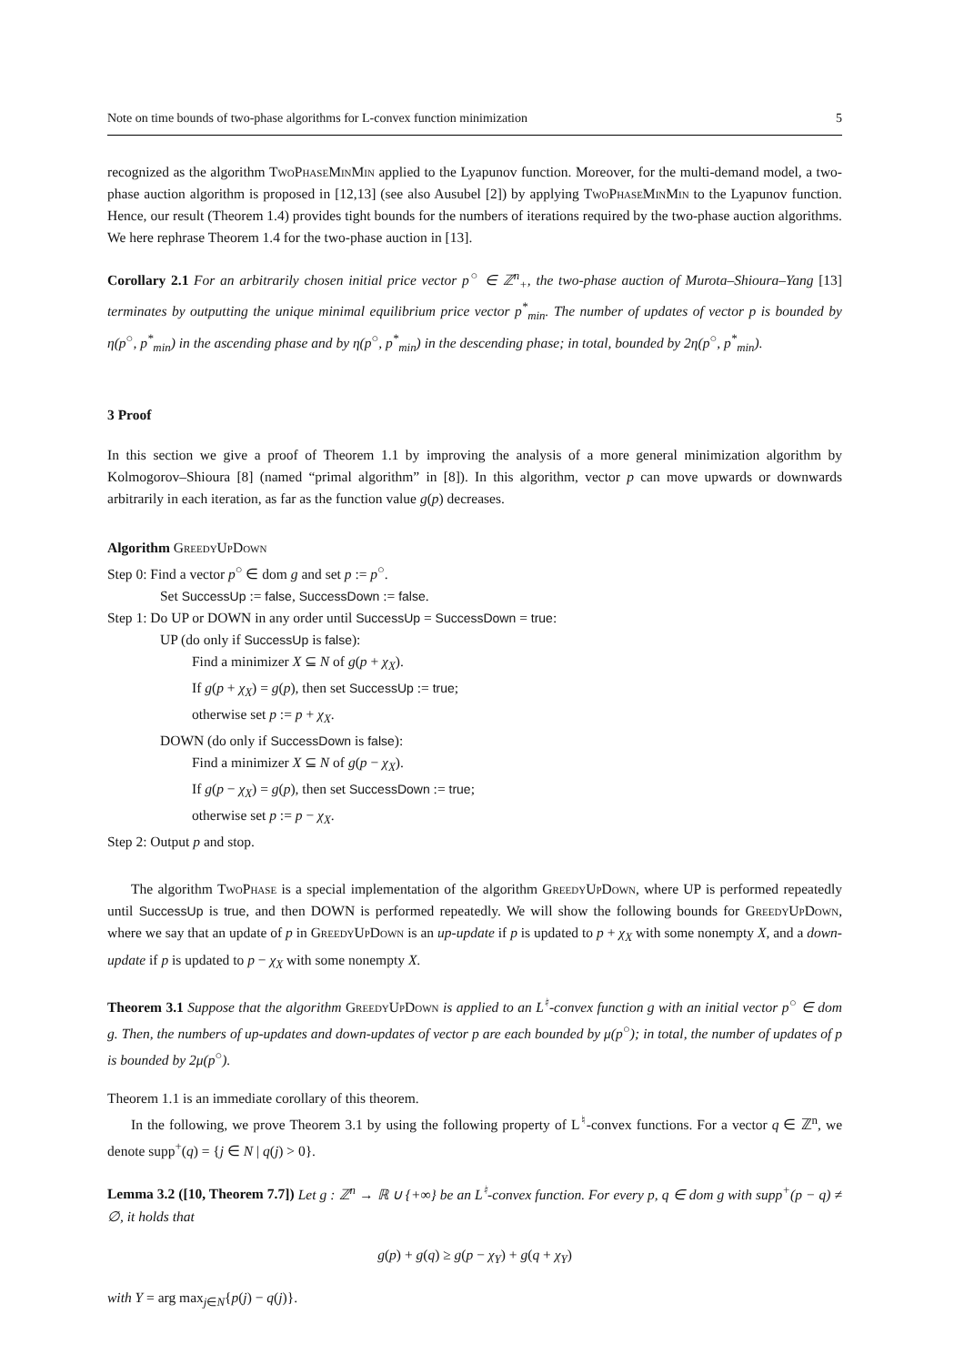Note on time bounds of two-phase algorithms for L-convex function minimization 5
recognized as the algorithm TwoPhaseMinMin applied to the Lyapunov function. Moreover, for the multi-demand model, a two-phase auction algorithm is proposed in [12,13] (see also Ausubel [2]) by applying TwoPhaseMinMin to the Lyapunov function. Hence, our result (Theorem 1.4) provides tight bounds for the numbers of iterations required by the two-phase auction algorithms. We here rephrase Theorem 1.4 for the two-phase auction in [13].
Corollary 2.1 For an arbitrarily chosen initial price vector p<sup>○</sup> ∈ ℤ<sup>n</sup><sub>+</sub>, the two-phase auction of Murota–Shioura–Yang [13] terminates by outputting the unique minimal equilibrium price vector p<sup>*</sup><sub>min</sub>. The number of updates of vector p is bounded by η(p<sup>○</sup>, p<sup>*</sup><sub>min</sub>) in the ascending phase and by η(p<sup>○</sup>, p<sup>*</sup><sub>min</sub>) in the descending phase; in total, bounded by 2η(p<sup>○</sup>, p<sup>*</sup><sub>min</sub>).
3 Proof
In this section we give a proof of Theorem 1.1 by improving the analysis of a more general minimization algorithm by Kolmogorov–Shioura [8] (named “primal algorithm” in [8]). In this algorithm, vector p can move upwards or downwards arbitrarily in each iteration, as far as the function value g(p) decreases.
Algorithm GreedyUpDown
Step 0: Find a vector p<sup>○</sup> ∈ dom g and set p := p<sup>○</sup>.
Set SuccessUp := false, SuccessDown := false.
Step 1: Do UP or DOWN in any order until SuccessUp = SuccessDown = true:
UP (do only if SuccessUp is false):
Find a minimizer X ⊆ N of g(p + χ<sub>X</sub>).
If g(p + χ<sub>X</sub>) = g(p), then set SuccessUp := true;
otherwise set p := p + χ<sub>X</sub>.
DOWN (do only if SuccessDown is false):
Find a minimizer X ⊆ N of g(p − χ<sub>X</sub>).
If g(p − χ<sub>X</sub>) = g(p), then set SuccessDown := true;
otherwise set p := p − χ<sub>X</sub>.
Step 2: Output p and stop.
The algorithm TwoPhase is a special implementation of the algorithm GreedyUpDown, where UP is performed repeatedly until SuccessUp is true, and then DOWN is performed repeatedly. We will show the following bounds for GreedyUpDown, where we say that an update of p in GreedyUpDown is an up-update if p is updated to p + χ<sub>X</sub> with some nonempty X, and a down-update if p is updated to p − χ<sub>X</sub> with some nonempty X.
Theorem 3.1 Suppose that the algorithm GreedyUpDown is applied to an L<sup>♮</sup>-convex function g with an initial vector p<sup>○</sup> ∈ dom g. Then, the numbers of up-updates and down-updates of vector p are each bounded by μ(p<sup>○</sup>); in total, the number of updates of p is bounded by 2μ(p<sup>○</sup>).
Theorem 1.1 is an immediate corollary of this theorem.
In the following, we prove Theorem 3.1 by using the following property of L<sup>♮</sup>-convex functions. For a vector q ∈ ℤ<sup>n</sup>, we denote supp<sup>+</sup>(q) = {j ∈ N | q(j) > 0}.
Lemma 3.2 ([10, Theorem 7.7]) Let g : ℤ<sup>n</sup> → ℝ ∪ {+∞} be an L<sup>♮</sup>-convex function. For every p, q ∈ dom g with supp<sup>+</sup>(p − q) ≠ ∅, it holds that
g(p) + g(q) ≥ g(p − χ<sub>Y</sub>) + g(q + χ<sub>Y</sub>)
with Y = arg max<sub>j∈N</sub>{p(j) − q(j)}.